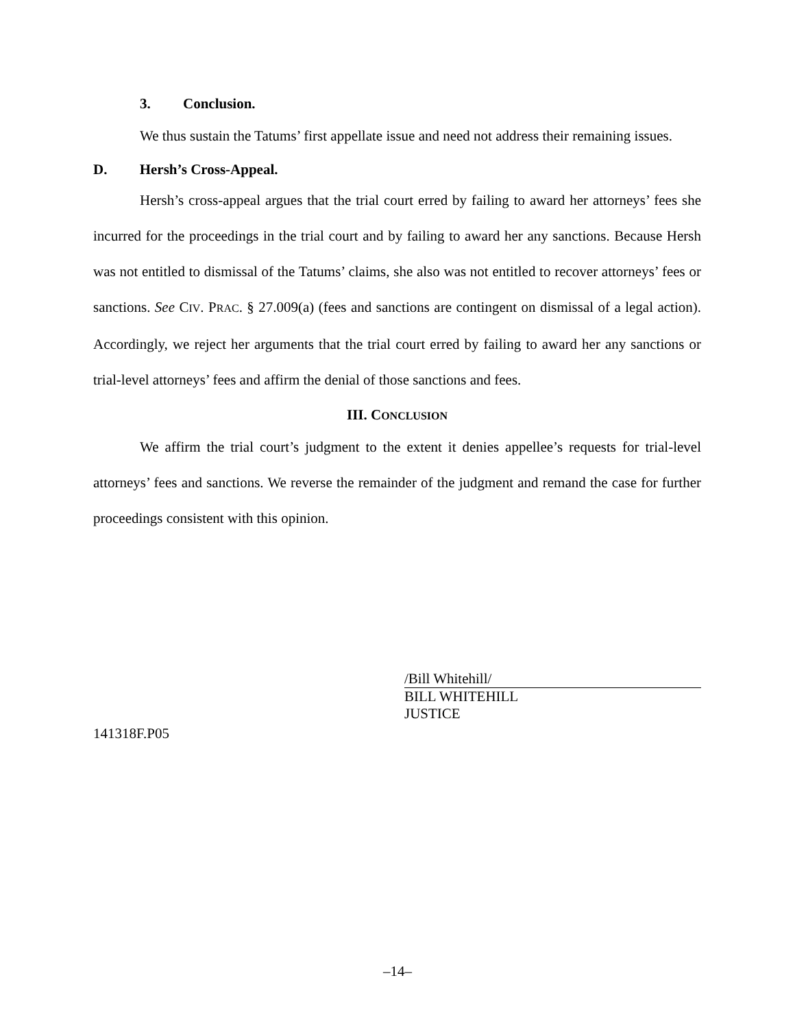3. Conclusion.
We thus sustain the Tatums’ first appellate issue and need not address their remaining issues.
D. Hersh’s Cross-Appeal.
Hersh’s cross-appeal argues that the trial court erred by failing to award her attorneys’ fees she incurred for the proceedings in the trial court and by failing to award her any sanctions. Because Hersh was not entitled to dismissal of the Tatums’ claims, she also was not entitled to recover attorneys’ fees or sanctions. See CIV. PRAC. § 27.009(a) (fees and sanctions are contingent on dismissal of a legal action). Accordingly, we reject her arguments that the trial court erred by failing to award her any sanctions or trial-level attorneys’ fees and affirm the denial of those sanctions and fees.
III. CONCLUSION
We affirm the trial court’s judgment to the extent it denies appellee’s requests for trial-level attorneys’ fees and sanctions. We reverse the remainder of the judgment and remand the case for further proceedings consistent with this opinion.
/Bill Whitehill/
BILL WHITEHILL
JUSTICE
141318F.P05
–14–